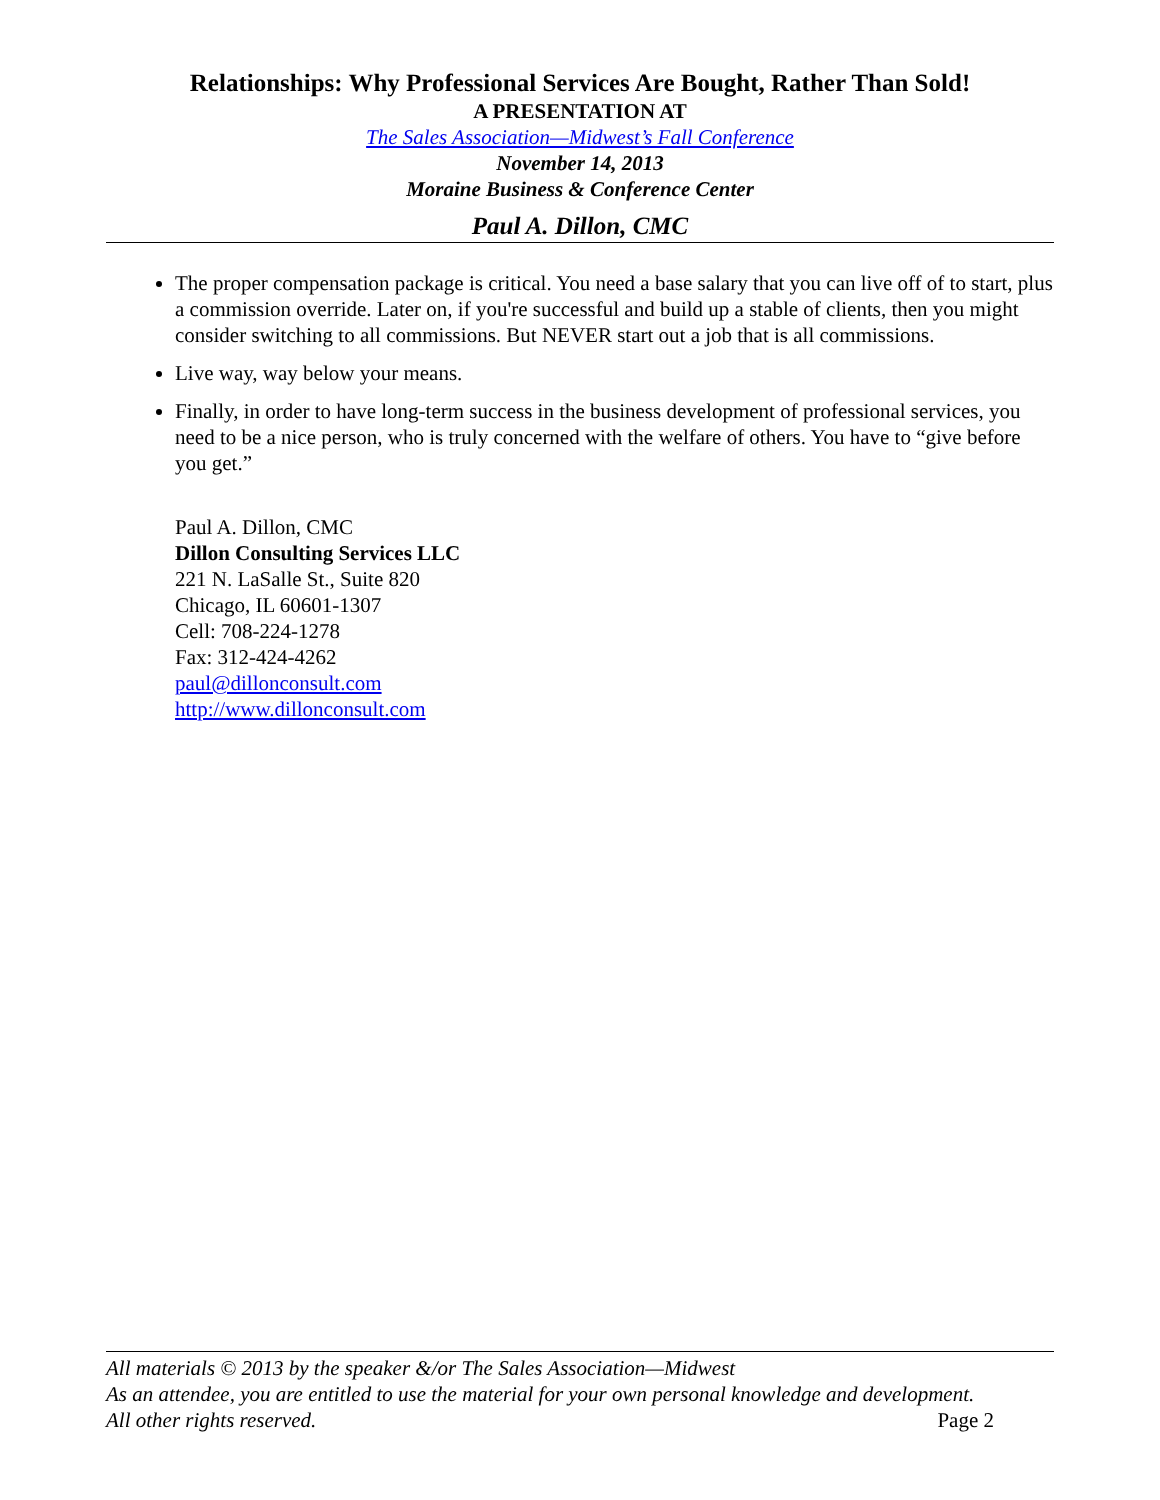Relationships: Why Professional Services Are Bought, Rather Than Sold!
A PRESENTATION AT
The Sales Association—Midwest’s Fall Conference
November 14, 2013
Moraine Business & Conference Center
Paul A. Dillon, CMC
The proper compensation package is critical. You need a base salary that you can live off of to start, plus a commission override. Later on, if you're successful and build up a stable of clients, then you might consider switching to all commissions. But NEVER start out a job that is all commissions.
Live way, way below your means.
Finally, in order to have long-term success in the business development of professional services, you need to be a nice person, who is truly concerned with the welfare of others. You have to “give before you get.”
Paul A. Dillon, CMC
Dillon Consulting Services LLC
221 N. LaSalle St., Suite 820
Chicago, IL 60601-1307
Cell: 708-224-1278
Fax: 312-424-4262
paul@dillonconsult.com
http://www.dillonconsult.com
All materials © 2013 by the speaker &/or The Sales Association—Midwest
As an attendee, you are entitled to use the material for your own personal knowledge and development.
All other rights reserved. Page 2